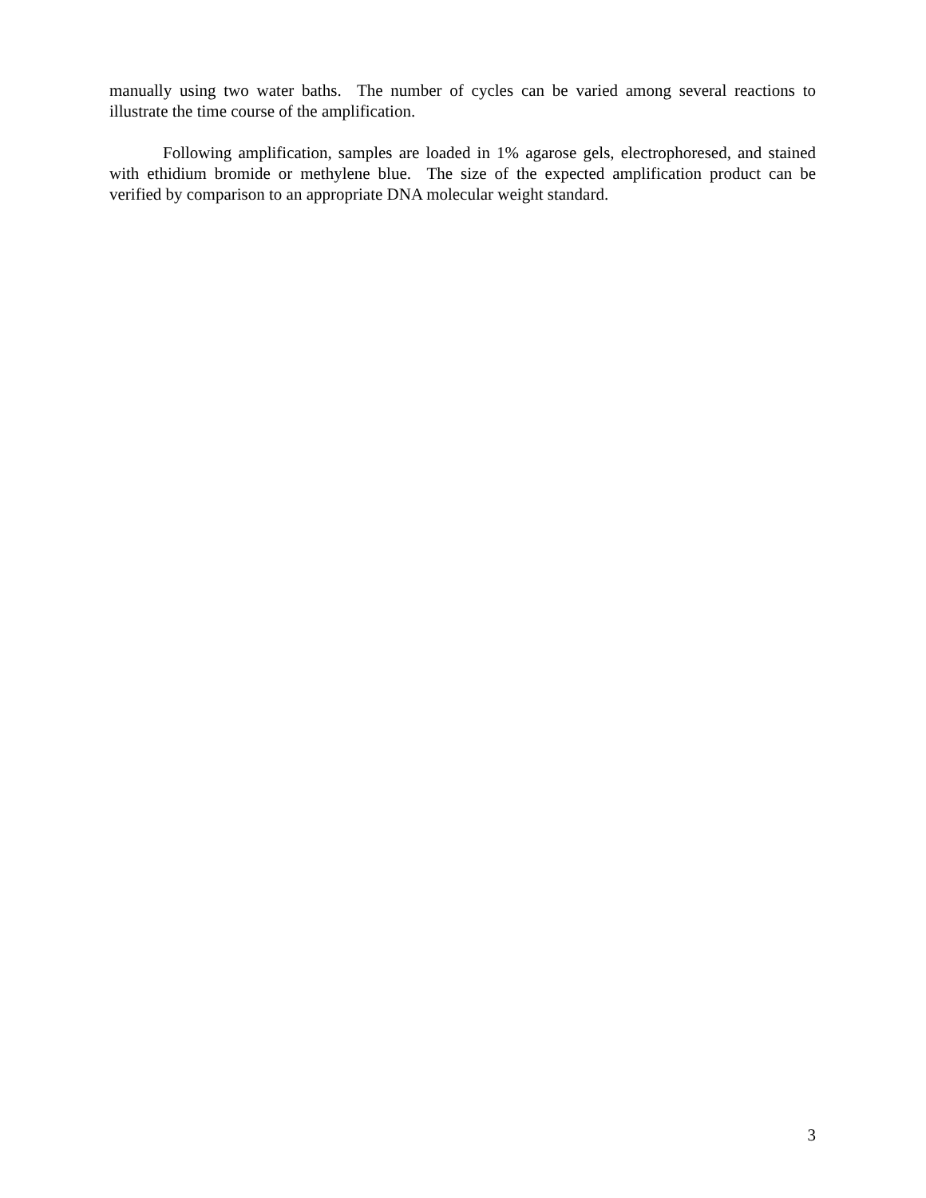manually using two water baths. The number of cycles can be varied among several reactions to illustrate the time course of the amplification.
Following amplification, samples are loaded in 1% agarose gels, electrophoresed, and stained with ethidium bromide or methylene blue. The size of the expected amplification product can be verified by comparison to an appropriate DNA molecular weight standard.
3